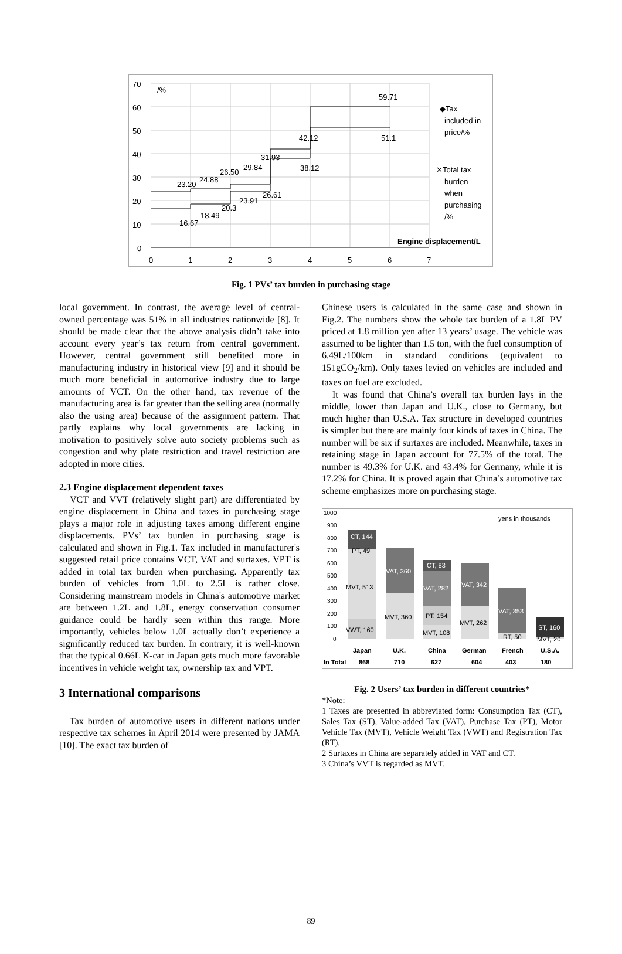70
60
50
40
30
20
10
0
0
1
2
3
4
5
6
7
/%
59.71
51.1
42.12
38.12
31.93
29.84
26.50
26.61
24.88
23.20
23.91
20.3
18.49
16.67
◆Tax
included in
price/%
✕Total tax
burden
when
purchasing
/%
Engine displacement/L
Fig. 1 PVs’ tax burden in purchasing stage
local government. In contrast, the average level of central-owned percentage was 51% in all industries nationwide [8]. It should be made clear that the above analysis didn’t take into account every year’s tax return from central government. However, central government still benefited more in manufacturing industry in historical view [9] and it should be much more beneficial in automotive industry due to large amounts of VCT. On the other hand, tax revenue of the manufacturing area is far greater than the selling area (normally also the using area) because of the assignment pattern. That partly explains why local governments are lacking in motivation to positively solve auto society problems such as congestion and why plate restriction and travel restriction are adopted in more cities.
2.3 Engine displacement dependent taxes
VCT and VVT (relatively slight part) are differentiated by engine displacement in China and taxes in purchasing stage plays a major role in adjusting taxes among different engine displacements. PVs’ tax burden in purchasing stage is calculated and shown in Fig.1. Tax included in manufacturer's suggested retail price contains VCT, VAT and surtaxes. VPT is added in total tax burden when purchasing. Apparently tax burden of vehicles from 1.0L to 2.5L is rather close. Considering mainstream models in China's automotive market are between 1.2L and 1.8L, energy conservation consumer guidance could be hardly seen within this range. More importantly, vehicles below 1.0L actually don’t experience a significantly reduced tax burden. In contrary, it is well-known that the typical 0.66L K-car in Japan gets much more favorable incentives in vehicle weight tax, ownership tax and VPT.
3 International comparisons
Tax burden of automotive users in different nations under respective tax schemes in April 2014 were presented by JAMA [10]. The exact tax burden of
Chinese users is calculated in the same case and shown in Fig.2. The numbers show the whole tax burden of a 1.8L PV priced at 1.8 million yen after 13 years’ usage. The vehicle was assumed to be lighter than 1.5 ton, with the fuel consumption of 6.49L/100km in standard conditions (equivalent to 151gCO<sub>2</sub>/km). Only taxes levied on vehicles are included and taxes on fuel are excluded.
It was found that China’s overall tax burden lays in the middle, lower than Japan and U.K., close to Germany, but much higher than U.S.A. Tax structure in developed countries is simpler but there are mainly four kinds of taxes in China. The number will be six if surtaxes are included. Meanwhile, taxes in retaining stage in Japan account for 77.5% of the total. The number is 49.3% for U.K. and 43.4% for Germany, while it is 17.2% for China. It is proved again that China’s automotive tax scheme emphasizes more on purchasing stage.
1000
900
800
700
600
500
400
300
200
100
0
yens in thousands
CT, 144
PT, 49
MVT, 513
VWT, 160
VAT, 360
MVT, 360
CT, 83
VAT, 282
PT, 154
MVT, 108
VAT, 342
MVT, 262
VAT, 353
RT, 50
ST, 160
MVT, 20
Japan
U.K.
China
German
French
U.S.A.
In Total
868
710
627
604
403
180
Fig. 2 Users’ tax burden in different countries*
*Note:
1 Taxes are presented in abbreviated form: Consumption Tax (CT), Sales Tax (ST), Value-added Tax (VAT), Purchase Tax (PT), Motor Vehicle Tax (MVT), Vehicle Weight Tax (VWT) and Registration Tax (RT).
2 Surtaxes in China are separately added in VAT and CT.
3 China’s VVT is regarded as MVT.
89